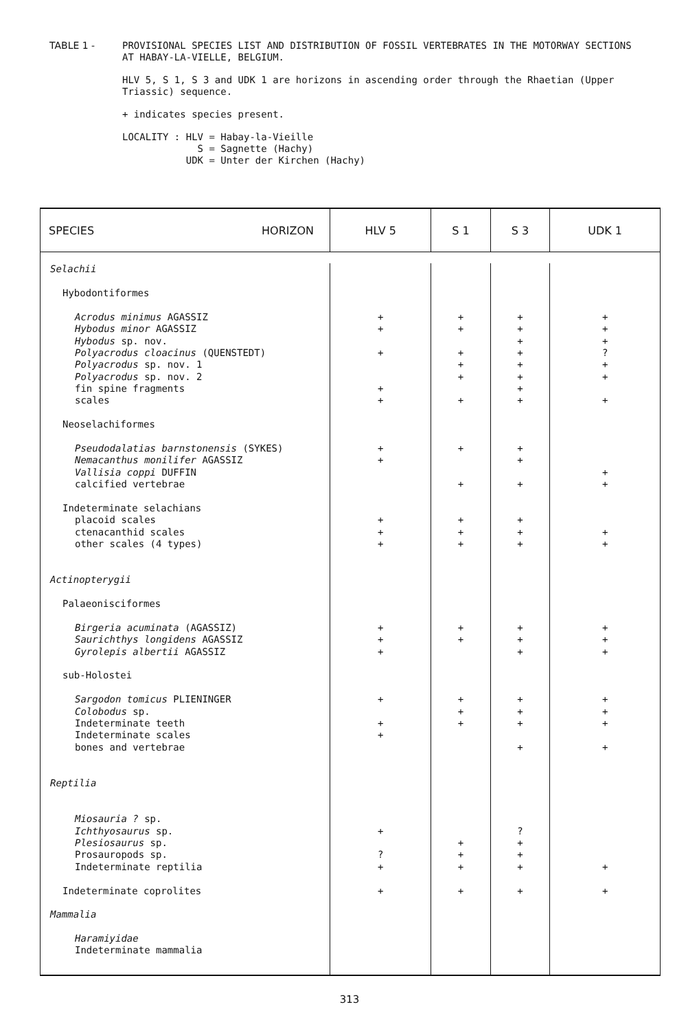TABLE 1 - PROVISIONAL SPECIES LIST AND DISTRIBUTION OF FOSSIL VERTEBRATES IN THE MOTORWAY SECTIONS
AT HABAY-LA-VIELLE, BELGIUM.
HLV 5, S 1, S 3 and UDK 1 are horizons in ascending order through the Rhaetian (Upper
Triassic) sequence.
+ indicates species present.
LOCALITY : HLV = Habay-la-Vieille
S = Sagnette (Hachy)
UDK = Unter der Kirchen (Hachy)
| SPECIES HORIZON | HLV 5 | S 1 | S 3 | UDK 1 |
| --- | --- | --- | --- | --- |
| Selachii | | | | |
| Hybodontiformes | | | | |
| Acrodus minimus AGASSIZ | + | + | + | + |
| Hybodus minor AGASSIZ | + | + | + | + |
| Hybodus sp. nov. | | | + | + |
| Polyacrodus cloacinus (QUENSTEDT) | + | + | + | ? |
| Polyacrodus sp. nov. 1 | | + | + | + |
| Polyacrodus sp. nov. 2 | | + | + | + |
| fin spine fragments | + | | + | |
| scales | + | + | + | + |
| Neoselachiformes | | | | |
| Pseudodalatias barnstonensis (SYKES) | + | + | + | |
| Nemacanthus monilifer AGASSIZ | + | | + | |
| Vallisia coppi DUFFIN | | | | + |
| calcified vertebrae | | + | + | + |
| Indeterminate selachians | | | | |
| placoid scales | + | + | + | |
| ctenacanthid scales | + | + | + | + |
| other scales (4 types) | + | + | + | + |
| Actinopterygii | | | | |
| Palaeonisciformes | | | | |
| Birgeria acuminata (AGASSIZ) | + | + | + | + |
| Saurichthys longidens AGASSIZ | + | + | + | + |
| Gyrolepis albertii AGASSIZ | + | | + | + |
| sub-Holostei | | | | |
| Sargodon tomicus PLIENINGER | + | + | + | + |
| Colobodus sp. | | + | + | + |
| Indeterminate teeth | + | + | + | + |
| Indeterminate scales | + | | | |
| bones and vertebrae | | | + | + |
| Reptilia | | | | |
| Miosauria ? sp. | | | | |
| Ichthyosaurus sp. | + | | ? | |
| Plesiosaurus sp. | | + | + | |
| Prosauropods sp. | ? | + | + | |
| Indeterminate reptilia | + | + | + | + |
| Indeterminate coprolites | + | + | + | + |
| Mammalia | | | | |
| Haramiyidae | | | | |
| Indeterminate mammalia | | | | |
313